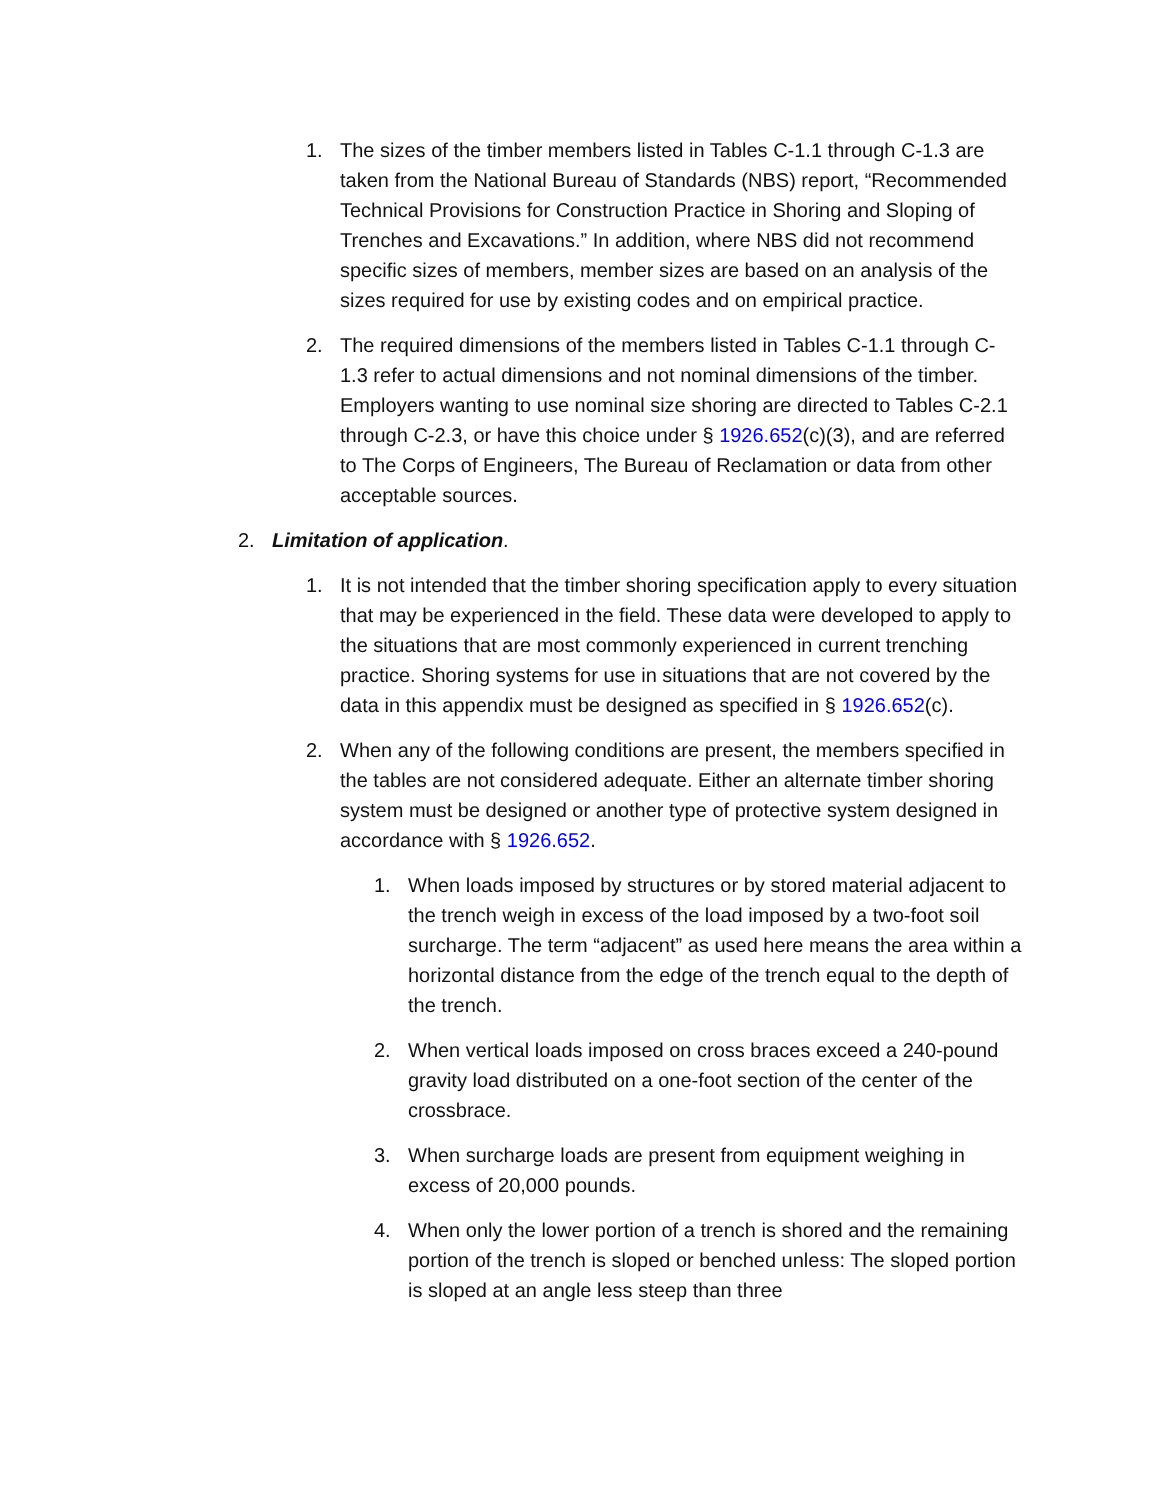1. The sizes of the timber members listed in Tables C-1.1 through C-1.3 are taken from the National Bureau of Standards (NBS) report, “Recommended Technical Provisions for Construction Practice in Shoring and Sloping of Trenches and Excavations.” In addition, where NBS did not recommend specific sizes of members, member sizes are based on an analysis of the sizes required for use by existing codes and on empirical practice.
2. The required dimensions of the members listed in Tables C-1.1 through C-1.3 refer to actual dimensions and not nominal dimensions of the timber. Employers wanting to use nominal size shoring are directed to Tables C-2.1 through C-2.3, or have this choice under § 1926.652(c)(3), and are referred to The Corps of Engineers, The Bureau of Reclamation or data from other acceptable sources.
2. Limitation of application.
1. It is not intended that the timber shoring specification apply to every situation that may be experienced in the field. These data were developed to apply to the situations that are most commonly experienced in current trenching practice. Shoring systems for use in situations that are not covered by the data in this appendix must be designed as specified in § 1926.652(c).
2. When any of the following conditions are present, the members specified in the tables are not considered adequate. Either an alternate timber shoring system must be designed or another type of protective system designed in accordance with § 1926.652.
1. When loads imposed by structures or by stored material adjacent to the trench weigh in excess of the load imposed by a two-foot soil surcharge. The term “adjacent” as used here means the area within a horizontal distance from the edge of the trench equal to the depth of the trench.
2. When vertical loads imposed on cross braces exceed a 240-pound gravity load distributed on a one-foot section of the center of the crossbrace.
3. When surcharge loads are present from equipment weighing in excess of 20,000 pounds.
4. When only the lower portion of a trench is shored and the remaining portion of the trench is sloped or benched unless: The sloped portion is sloped at an angle less steep than three